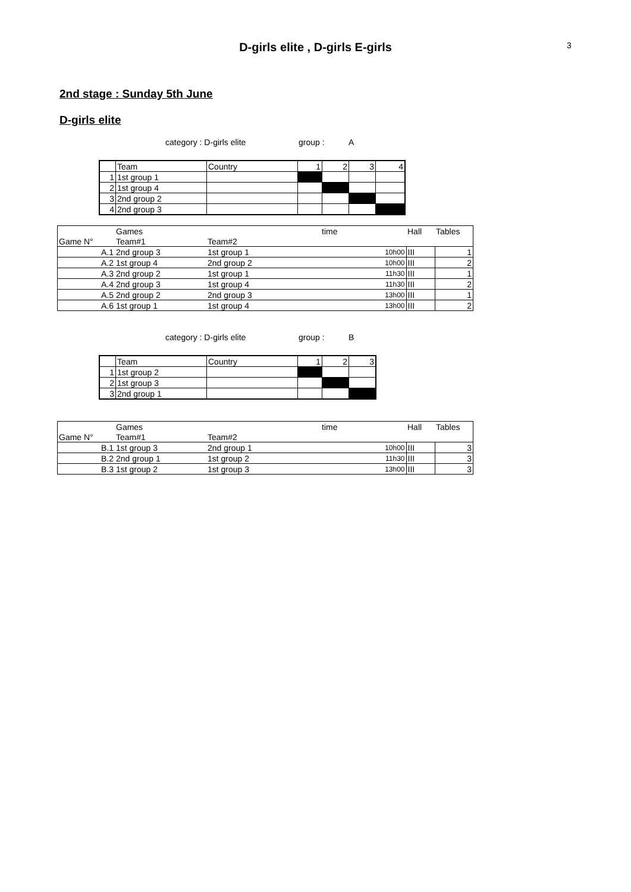3
D-girls elite , D-girls E-girls
2nd stage : Sunday 5th June
D-girls elite
category : D-girls elite group : A
| | Team | Country | 1 | 2 | 3 | 4 |
| 1 | 1st group 1 | | | | | |
| 2 | 1st group 4 | | | | | |
| 3 | 2nd group 2 | | | | | |
| 4 | 2nd group 3 | | | | | |
| | Games | | time | Hall | Tables |
| Game N° | Team#1 | Team#2 | | | |
| A.1 | 2nd group 3 | 1st group 1 | 10h00 | III | 1 |
| A.2 | 1st group 4 | 2nd group 2 | 10h00 | III | 2 |
| A.3 | 2nd group 2 | 1st group 1 | 11h30 | III | 1 |
| A.4 | 2nd group 3 | 1st group 4 | 11h30 | III | 2 |
| A.5 | 2nd group 2 | 2nd group 3 | 13h00 | III | 1 |
| A.6 | 1st group 1 | 1st group 4 | 13h00 | III | 2 |
category : D-girls elite group : B
| | Team | Country | 1 | 2 | 3 |
| 1 | 1st group 2 | | | | |
| 2 | 1st group 3 | | | | |
| 3 | 2nd group 1 | | | | |
| | Games | | time | Hall | Tables |
| Game N° | Team#1 | Team#2 | | | |
| B.1 | 1st group 3 | 2nd group 1 | 10h00 | III | 3 |
| B.2 | 2nd group 1 | 1st group 2 | 11h30 | III | 3 |
| B.3 | 1st group 2 | 1st group 3 | 13h00 | III | 3 |